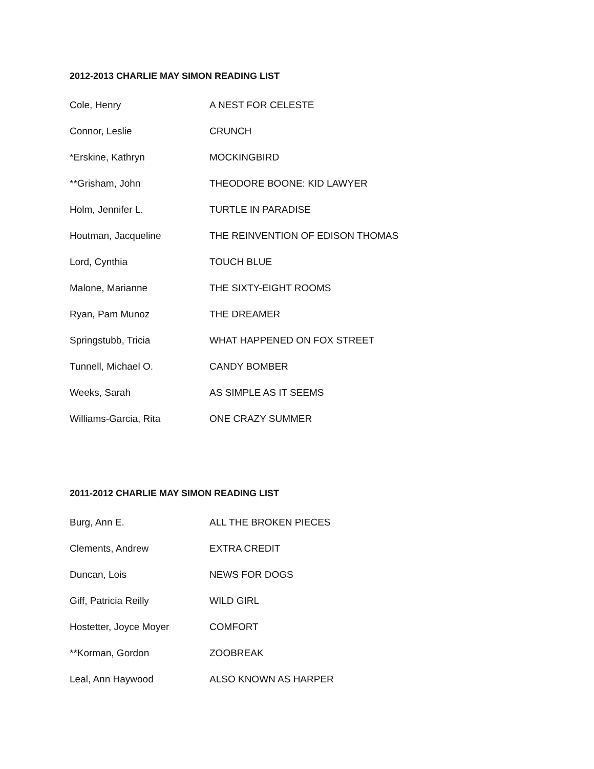2012-2013 CHARLIE MAY SIMON READING LIST
| Cole, Henry | A NEST FOR CELESTE |
| Connor, Leslie | CRUNCH |
| *Erskine, Kathryn | MOCKINGBIRD |
| **Grisham, John | THEODORE BOONE: KID LAWYER |
| Holm, Jennifer L. | TURTLE IN PARADISE |
| Houtman, Jacqueline | THE REINVENTION OF EDISON THOMAS |
| Lord, Cynthia | TOUCH BLUE |
| Malone, Marianne | THE SIXTY-EIGHT ROOMS |
| Ryan, Pam Munoz | THE DREAMER |
| Springstubb, Tricia | WHAT HAPPENED ON FOX STREET |
| Tunnell, Michael O. | CANDY BOMBER |
| Weeks, Sarah | AS SIMPLE AS IT SEEMS |
| Williams-Garcia, Rita | ONE CRAZY SUMMER |
2011-2012 CHARLIE MAY SIMON READING LIST
| Burg, Ann E. | ALL THE BROKEN PIECES |
| Clements, Andrew | EXTRA CREDIT |
| Duncan, Lois | NEWS FOR DOGS |
| Giff, Patricia Reilly | WILD GIRL |
| Hostetter, Joyce Moyer | COMFORT |
| **Korman, Gordon | ZOOBREAK |
| Leal, Ann Haywood | ALSO KNOWN AS HARPER |